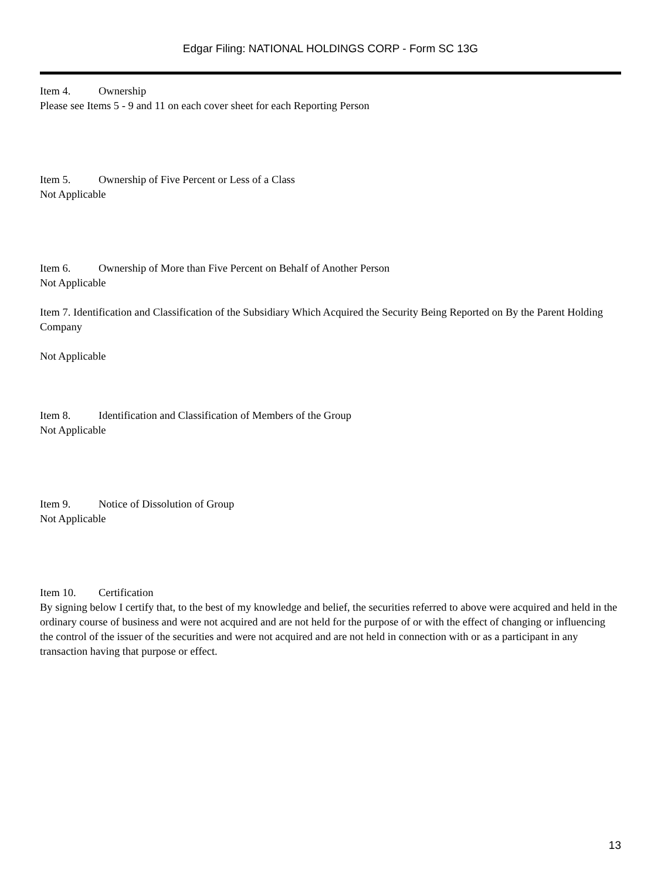Edgar Filing: NATIONAL HOLDINGS CORP - Form SC 13G
Item 4. Ownership
Please see Items 5 - 9 and 11 on each cover sheet for each Reporting Person
Item 5. Ownership of Five Percent or Less of a Class
Not Applicable
Item 6. Ownership of More than Five Percent on Behalf of Another Person
Not Applicable
Item 7. Identification and Classification of the Subsidiary Which Acquired the Security Being Reported on By the Parent Holding Company
Not Applicable
Item 8. Identification and Classification of Members of the Group
Not Applicable
Item 9. Notice of Dissolution of Group
Not Applicable
Item 10. Certification
By signing below I certify that, to the best of my knowledge and belief, the securities referred to above were acquired and held in the ordinary course of business and were not acquired and are not held for the purpose of or with the effect of changing or influencing the control of the issuer of the securities and were not acquired and are not held in connection with or as a participant in any transaction having that purpose or effect.
13